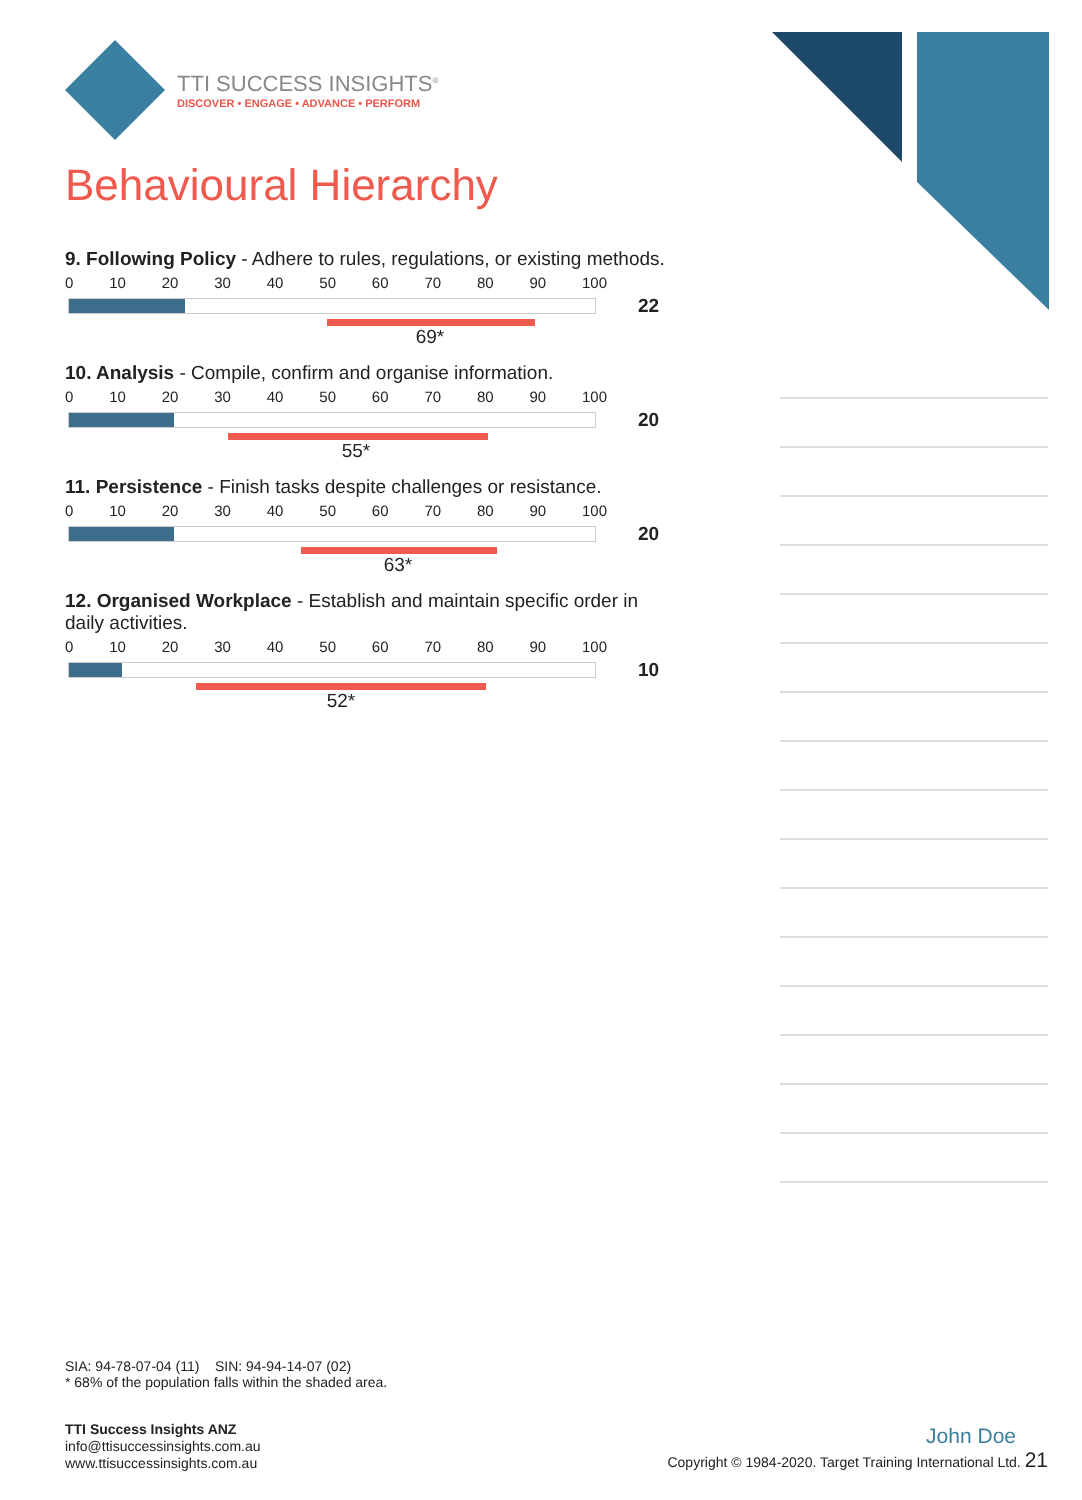TTI SUCCESS INSIGHTS<sup>®</sup>
DISCOVER • ENGAGE • ADVANCE • PERFORM
Behavioural Hierarchy
9. Following Policy - Adhere to rules, regulations, or existing methods.
0 10 20 30 40 50 60 70 80 90 100
22
69*
10. Analysis - Compile, confirm and organise information.
0 10 20 30 40 50 60 70 80 90 100
20
55*
11. Persistence - Finish tasks despite challenges or resistance.
0 10 20 30 40 50 60 70 80 90 100
20
63*
12. Organised Workplace - Establish and maintain specific order in daily activities.
0 10 20 30 40 50 60 70 80 90 100
10
52*
SIA: 94-78-07-04 (11) SIN: 94-94-14-07 (02)
* 68% of the population falls within the shaded area.
TTI Success Insights ANZ
info@ttisuccessinsights.com.au
www.ttisuccessinsights.com.au
John Doe
Copyright © 1984-2020. Target Training International Ltd. 21